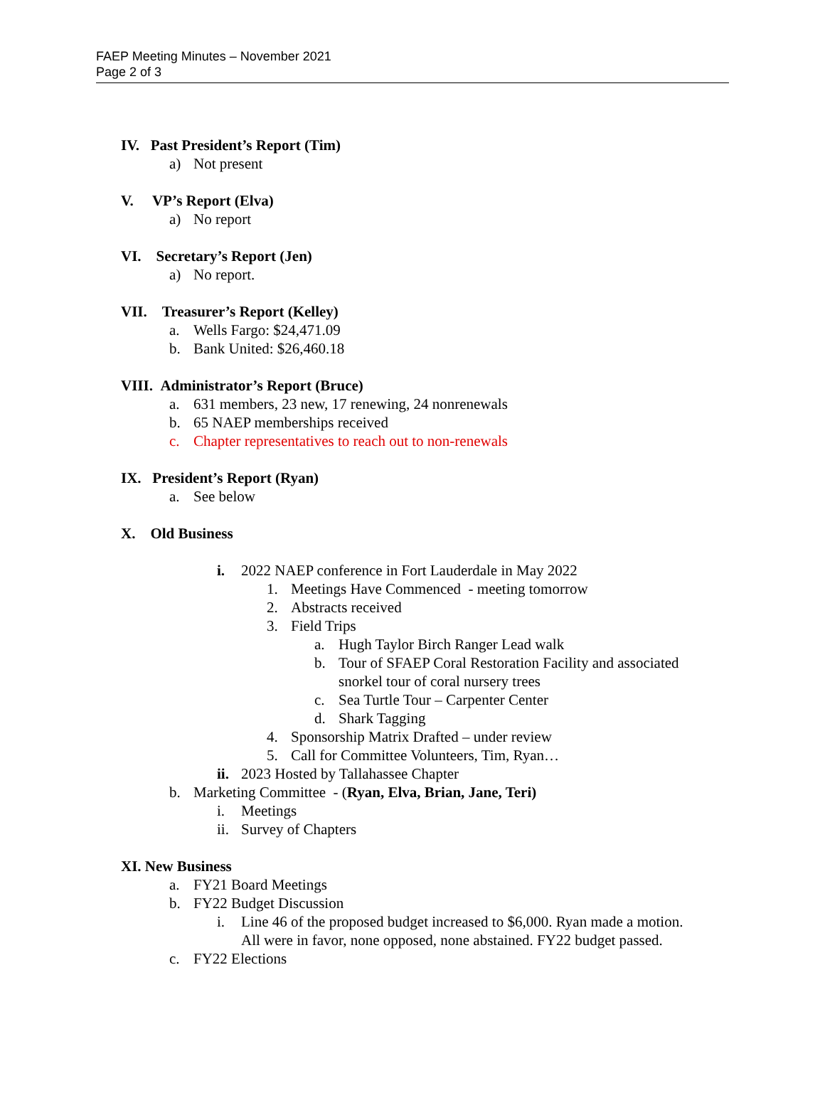FAEP Meeting Minutes – November 2021
Page 2 of 3
IV. Past President’s Report (Tim)
a) Not present
V. VP’s Report (Elva)
a) No report
VI. Secretary’s Report (Jen)
a) No report.
VII. Treasurer’s Report (Kelley)
a. Wells Fargo: $24,471.09
b. Bank United: $26,460.18
VIII. Administrator’s Report (Bruce)
a. 631 members, 23 new, 17 renewing, 24 nonrenewals
b. 65 NAEP memberships received
c. Chapter representatives to reach out to non-renewals
IX. President’s Report (Ryan)
a. See below
X. Old Business
i. 2022 NAEP conference in Fort Lauderdale in May 2022
1. Meetings Have Commenced - meeting tomorrow
2. Abstracts received
3. Field Trips
a. Hugh Taylor Birch Ranger Lead walk
b. Tour of SFAEP Coral Restoration Facility and associated
snorkel tour of coral nursery trees
c. Sea Turtle Tour – Carpenter Center
d. Shark Tagging
4. Sponsorship Matrix Drafted – under review
5. Call for Committee Volunteers, Tim, Ryan…
ii. 2023 Hosted by Tallahassee Chapter
b. Marketing Committee - (Ryan, Elva, Brian, Jane, Teri)
i. Meetings
ii. Survey of Chapters
XI. New Business
a. FY21 Board Meetings
b. FY22 Budget Discussion
i. Line 46 of the proposed budget increased to $6,000. Ryan made a motion.
All were in favor, none opposed, none abstained. FY22 budget passed.
c. FY22 Elections